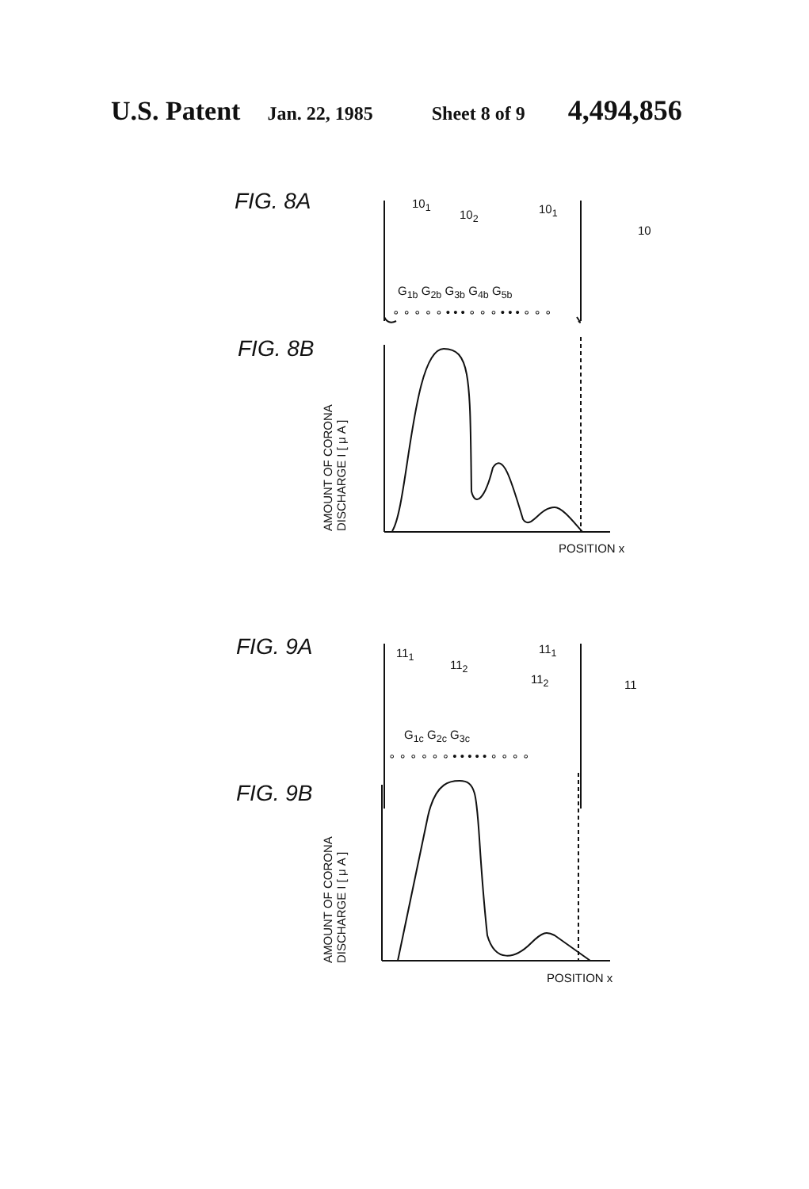U.S. Patent Jan. 22, 1985 Sheet 8 of 9 4,494,856
FIG. 8A
FIG. 8B
FIG. 9A
FIG. 9B
10<sub>1</sub>
10<sub>2</sub> 10<sub>1</sub>
10
G<sub>1b</sub> G<sub>2b</sub> G<sub>3b</sub> G<sub>4b</sub> G<sub>5b</sub>
∘ ∘ ∘ ∘ ∘ • • • ∘ ∘ ∘ • • • ∘ ∘ ∘
AMOUNT OF CORONA DISCHARGE I [ μ A ]
POSITION x
11<sub>1</sub>
11<sub>2</sub>
11<sub>1</sub>
11<sub>2</sub> 11
G<sub>1c</sub> G<sub>2c</sub> G<sub>3c</sub>
∘ ∘ ∘ ∘ ∘ ∘ • • • • • ∘ ∘ ∘ ∘
AMOUNT OF CORONA DISCHARGE I [ μ A ]
POSITION x